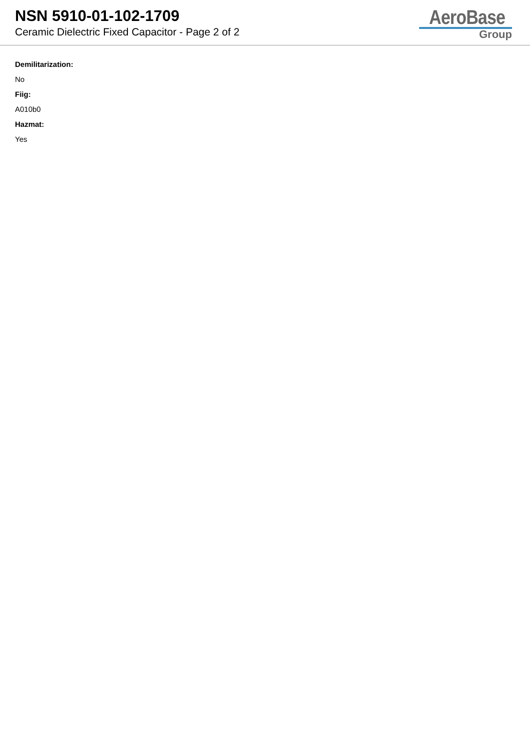NSN 5910-01-102-1709
Ceramic Dielectric Fixed Capacitor - Page 2 of 2
AeroBase
Group
Demilitarization:
No
Fiig:
A010b0
Hazmat:
Yes